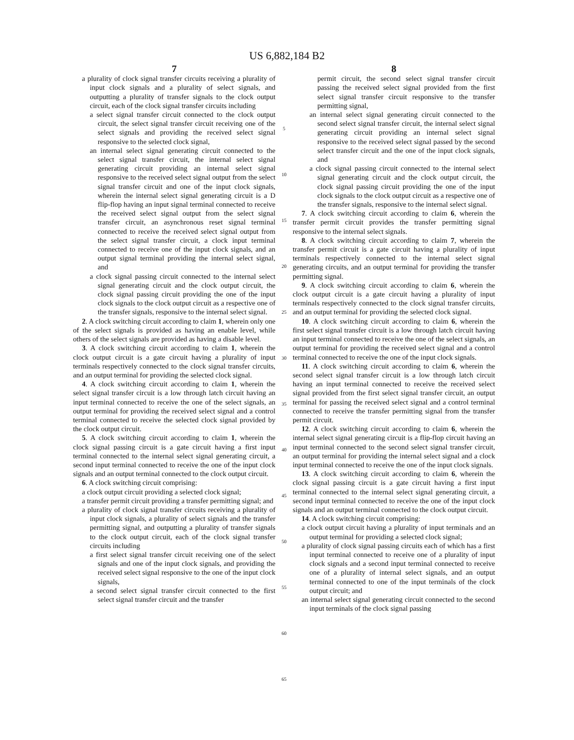US 6,882,184 B2
7
a plurality of clock signal transfer circuits receiving a plurality of input clock signals and a plurality of select signals, and outputting a plurality of transfer signals to the clock output circuit, each of the clock signal transfer circuits including
a select signal transfer circuit connected to the clock output circuit, the select signal transfer circuit receiving one of the select signals and providing the received select signal responsive to the selected clock signal,
an internal select signal generating circuit connected to the select signal transfer circuit, the internal select signal generating circuit providing an internal select signal responsive to the received select signal output from the select signal transfer circuit and one of the input clock signals, wherein the internal select signal generating circuit is a D flip-flop having an input signal terminal connected to receive the received select signal output from the select signal transfer circuit, an asynchronous reset signal terminal connected to receive the received select signal output from the select signal transfer circuit, a clock input terminal connected to receive one of the input clock signals, and an output signal terminal providing the internal select signal, and
a clock signal passing circuit connected to the internal select signal generating circuit and the clock output circuit, the clock signal passing circuit providing the one of the input clock signals to the clock output circuit as a respective one of the transfer signals, responsive to the internal select signal.
2. A clock switching circuit according to claim 1, wherein only one of the select signals is provided as having an enable level, while others of the select signals are provided as having a disable level.
3. A clock switching circuit according to claim 1, wherein the clock output circuit is a gate circuit having a plurality of input terminals respectively connected to the clock signal transfer circuits, and an output terminal for providing the selected clock signal.
4. A clock switching circuit according to claim 1, wherein the select signal transfer circuit is a low through latch circuit having an input terminal connected to receive the one of the select signals, an output terminal for providing the received select signal and a control terminal connected to receive the selected clock signal provided by the clock output circuit.
5. A clock switching circuit according to claim 1, wherein the clock signal passing circuit is a gate circuit having a first input terminal connected to the internal select signal generating circuit, a second input terminal connected to receive the one of the input clock signals and an output terminal connected to the clock output circuit.
6. A clock switching circuit comprising:
a clock output circuit providing a selected clock signal;
a transfer permit circuit providing a transfer permitting signal; and
a plurality of clock signal transfer circuits receiving a plurality of input clock signals, a plurality of select signals and the transfer permitting signal, and outputting a plurality of transfer signals to the clock output circuit, each of the clock signal transfer circuits including
a first select signal transfer circuit receiving one of the select signals and one of the input clock signals, and providing the received select signal responsive to the one of the input clock signals,
a second select signal transfer circuit connected to the first select signal transfer circuit and the transfer
5
10
15
20
25
30
35
40
45
50
55
60
65
8
permit circuit, the second select signal transfer circuit passing the received select signal provided from the first select signal transfer circuit responsive to the transfer permitting signal,
an internal select signal generating circuit connected to the second select signal transfer circuit, the internal select signal generating circuit providing an internal select signal responsive to the received select signal passed by the second select transfer circuit and the one of the input clock signals, and
a clock signal passing circuit connected to the internal select signal generating circuit and the clock output circuit, the clock signal passing circuit providing the one of the input clock signals to the clock output circuit as a respective one of the transfer signals, responsive to the internal select signal.
7. A clock switching circuit according to claim 6, wherein the transfer permit circuit provides the transfer permitting signal responsive to the internal select signals.
8. A clock switching circuit according to claim 7, wherein the transfer permit circuit is a gate circuit having a plurality of input terminals respectively connected to the internal select signal generating circuits, and an output terminal for providing the transfer permitting signal.
9. A clock switching circuit according to claim 6, wherein the clock output circuit is a gate circuit having a plurality of input terminals respectively connected to the clock signal transfer circuits, and an output terminal for providing the selected clock signal.
10. A clock switching circuit according to claim 6, wherein the first select signal transfer circuit is a low through latch circuit having an input terminal connected to receive the one of the select signals, an output terminal for providing the received select signal and a control terminal connected to receive the one of the input clock signals.
11. A clock switching circuit according to claim 6, wherein the second select signal transfer circuit is a low through latch circuit having an input terminal connected to receive the received select signal provided from the first select signal transfer circuit, an output terminal for passing the received select signal and a control terminal connected to receive the transfer permitting signal from the transfer permit circuit.
12. A clock switching circuit according to claim 6, wherein the internal select signal generating circuit is a flip-flop circuit having an input terminal connected to the second select signal transfer circuit, an output terminal for providing the internal select signal and a clock input terminal connected to receive the one of the input clock signals.
13. A clock switching circuit according to claim 6, wherein the clock signal passing circuit is a gate circuit having a first input terminal connected to the internal select signal generating circuit, a second input terminal connected to receive the one of the input clock signals and an output terminal connected to the clock output circuit.
14. A clock switching circuit comprising:
a clock output circuit having a plurality of input terminals and an output terminal for providing a selected clock signal;
a plurality of clock signal passing circuits each of which has a first input terminal connected to receive one of a plurality of input clock signals and a second input terminal connected to receive one of a plurality of internal select signals, and an output terminal connected to one of the input terminals of the clock output circuit; and
an internal select signal generating circuit connected to the second input terminals of the clock signal passing